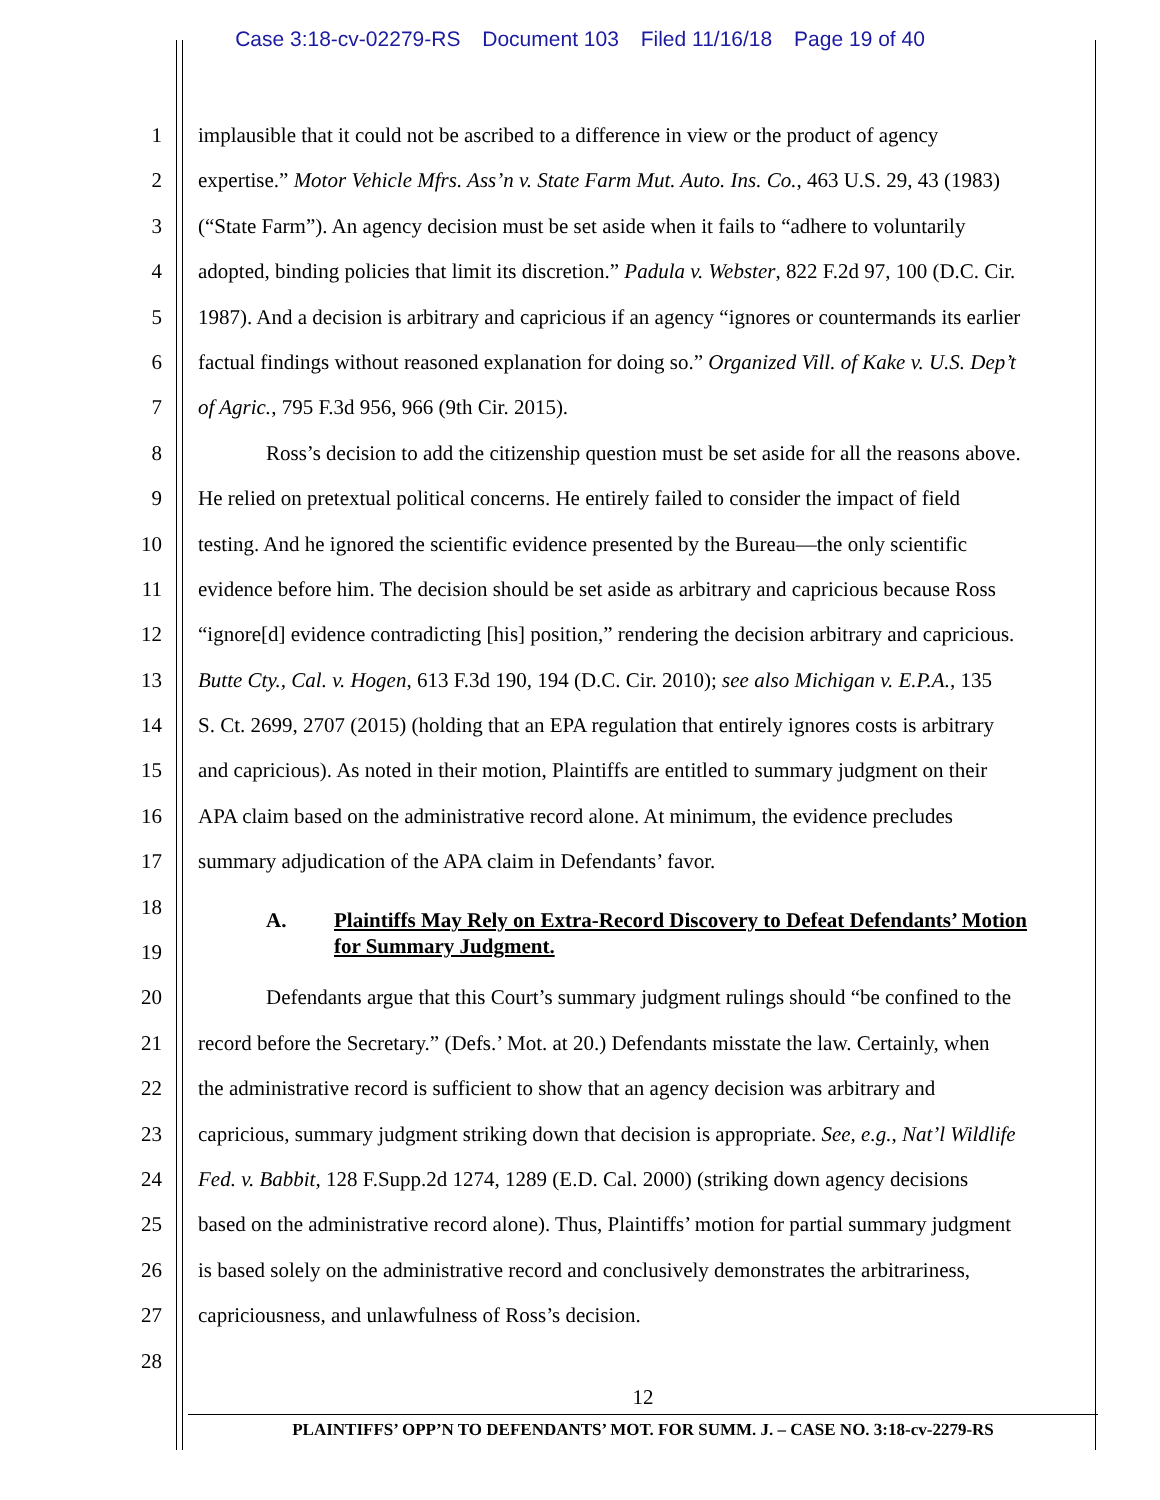Case 3:18-cv-02279-RS Document 103 Filed 11/16/18 Page 19 of 40
1 implausible that it could not be ascribed to a difference in view or the product of agency
2 expertise.” Motor Vehicle Mfrs. Ass’n v. State Farm Mut. Auto. Ins. Co., 463 U.S. 29, 43 (1983)
3 (“State Farm”). An agency decision must be set aside when it fails to “adhere to voluntarily
4 adopted, binding policies that limit its discretion.” Padula v. Webster, 822 F.2d 97, 100 (D.C. Cir.
5 1987). And a decision is arbitrary and capricious if an agency “ignores or countermands its earlier
6 factual findings without reasoned explanation for doing so.” Organized Vill. of Kake v. U.S. Dep’t
7 of Agric., 795 F.3d 956, 966 (9th Cir. 2015).
8 Ross’s decision to add the citizenship question must be set aside for all the reasons above.
9 He relied on pretextual political concerns. He entirely failed to consider the impact of field
10 testing. And he ignored the scientific evidence presented by the Bureau—the only scientific
11 evidence before him. The decision should be set aside as arbitrary and capricious because Ross
12 “ignore[d] evidence contradicting [his] position,” rendering the decision arbitrary and capricious.
13 Butte Cty., Cal. v. Hogen, 613 F.3d 190, 194 (D.C. Cir. 2010); see also Michigan v. E.P.A., 135
14 S. Ct. 2699, 2707 (2015) (holding that an EPA regulation that entirely ignores costs is arbitrary
15 and capricious). As noted in their motion, Plaintiffs are entitled to summary judgment on their
16 APA claim based on the administrative record alone. At minimum, the evidence precludes
17 summary adjudication of the APA claim in Defendants’ favor.
18
A. Plaintiffs May Rely on Extra-Record Discovery to Defeat Defendants’ Motion
19
for Summary Judgment.
20 Defendants argue that this Court’s summary judgment rulings should “be confined to the
21 record before the Secretary.” (Defs.’ Mot. at 20.) Defendants misstate the law. Certainly, when
22 the administrative record is sufficient to show that an agency decision was arbitrary and
23 capricious, summary judgment striking down that decision is appropriate. See, e.g., Nat’l Wildlife
24 Fed. v. Babbit, 128 F.Supp.2d 1274, 1289 (E.D. Cal. 2000) (striking down agency decisions
25 based on the administrative record alone). Thus, Plaintiffs’ motion for partial summary judgment
26 is based solely on the administrative record and conclusively demonstrates the arbitrariness,
27 capriciousness, and unlawfulness of Ross’s decision.
28
12
PLAINTIFFS’ OPP’N TO DEFENDANTS’ MOT. FOR SUMM. J. – CASE NO. 3:18-cv-2279-RS